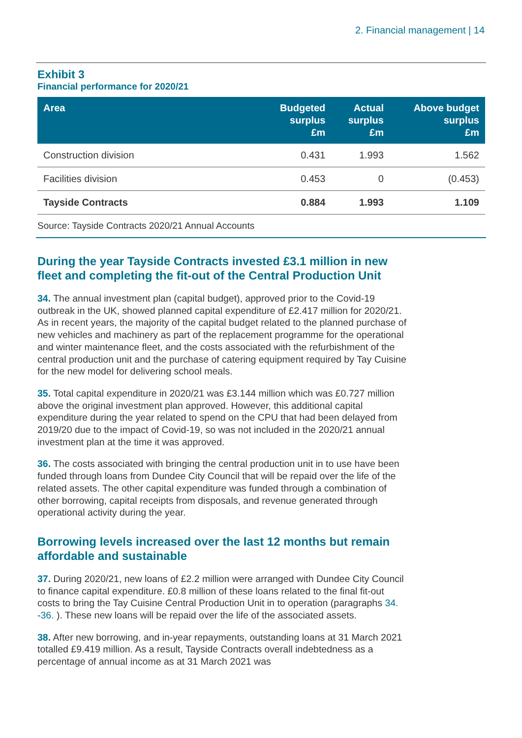2. Financial management | 14
Exhibit 3
Financial performance for 2020/21
| Area | Budgeted surplus £m | Actual surplus £m | Above budget surplus £m |
| --- | --- | --- | --- |
| Construction division | 0.431 | 1.993 | 1.562 |
| Facilities division | 0.453 | 0 | (0.453) |
| Tayside Contracts | 0.884 | 1.993 | 1.109 |
Source: Tayside Contracts 2020/21 Annual Accounts
During the year Tayside Contracts invested £3.1 million in new fleet and completing the fit-out of the Central Production Unit
34. The annual investment plan (capital budget), approved prior to the Covid-19 outbreak in the UK, showed planned capital expenditure of £2.417 million for 2020/21. As in recent years, the majority of the capital budget related to the planned purchase of new vehicles and machinery as part of the replacement programme for the operational and winter maintenance fleet, and the costs associated with the refurbishment of the central production unit and the purchase of catering equipment required by Tay Cuisine for the new model for delivering school meals.
35. Total capital expenditure in 2020/21 was £3.144 million which was £0.727 million above the original investment plan approved. However, this additional capital expenditure during the year related to spend on the CPU that had been delayed from 2019/20 due to the impact of Covid-19, so was not included in the 2020/21 annual investment plan at the time it was approved.
36. The costs associated with bringing the central production unit in to use have been funded through loans from Dundee City Council that will be repaid over the life of the related assets. The other capital expenditure was funded through a combination of other borrowing, capital receipts from disposals, and revenue generated through operational activity during the year.
Borrowing levels increased over the last 12 months but remain affordable and sustainable
37. During 2020/21, new loans of £2.2 million were arranged with Dundee City Council to finance capital expenditure. £0.8 million of these loans related to the final fit-out costs to bring the Tay Cuisine Central Production Unit in to operation (paragraphs 34. -36. ). These new loans will be repaid over the life of the associated assets.
38. After new borrowing, and in-year repayments, outstanding loans at 31 March 2021 totalled £9.419 million. As a result, Tayside Contracts overall indebtedness as a percentage of annual income as at 31 March 2021 was